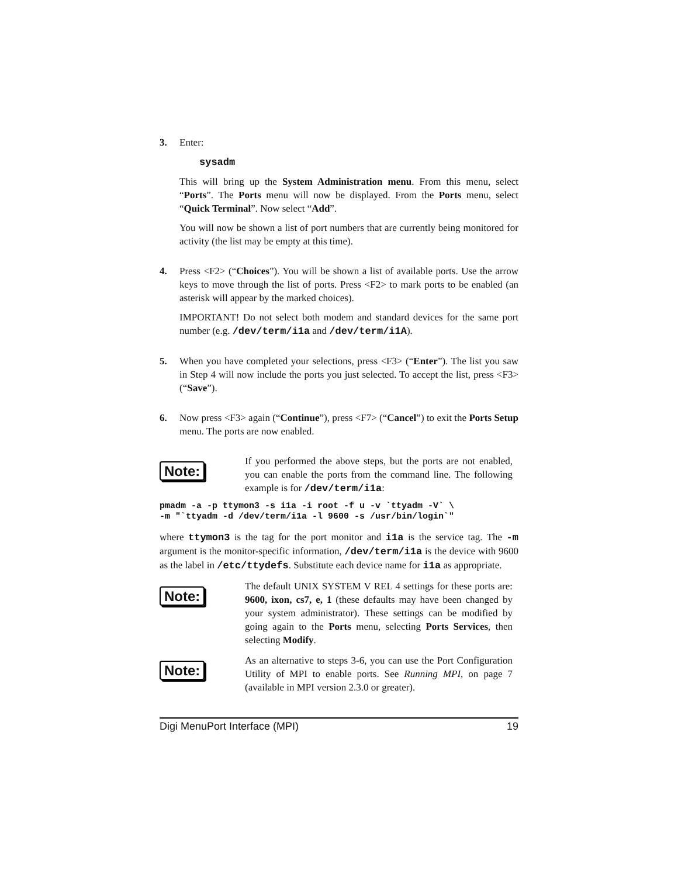3. Enter:
sysadm
This will bring up the System Administration menu. From this menu, select “Ports”. The Ports menu will now be displayed. From the Ports menu, select “Quick Terminal”. Now select “Add”.
You will now be shown a list of port numbers that are currently being monitored for activity (the list may be empty at this time).
4. Press <F2> (“Choices”). You will be shown a list of available ports. Use the arrow keys to move through the list of ports. Press <F2> to mark ports to be enabled (an asterisk will appear by the marked choices).
IMPORTANT! Do not select both modem and standard devices for the same port number (e.g. /dev/term/i1a and /dev/term/i1A).
5. When you have completed your selections, press <F3> (“Enter”). The list you saw in Step 4 will now include the ports you just selected. To accept the list, press <F3> (“Save”).
6. Now press <F3> again (“Continue”), press <F7> (“Cancel”) to exit the Ports Setup menu. The ports are now enabled.
Note:
If you performed the above steps, but the ports are not enabled, you can enable the ports from the command line. The following example is for /dev/term/i1a:
pmadm -a -p ttymon3 -s i1a -i root -f u -v `ttyadm -V` \
-m "`ttyadm -d /dev/term/i1a -l 9600 -s /usr/bin/login`"
where ttymon3 is the tag for the port monitor and i1a is the service tag. The -m argument is the monitor-specific information, /dev/term/i1a is the device with 9600 as the label in /etc/ttydefs. Substitute each device name for i1a as appropriate.
Note:
The default UNIX SYSTEM V REL 4 settings for these ports are: 9600, ixon, cs7, e, 1 (these defaults may have been changed by your system administrator). These settings can be modified by going again to the Ports menu, selecting Ports Services, then selecting Modify.
Note:
As an alternative to steps 3-6, you can use the Port Configuration Utility of MPI to enable ports. See Running MPI, on page 7 (available in MPI version 2.3.0 or greater).
Digi MenuPort Interface (MPI) 19